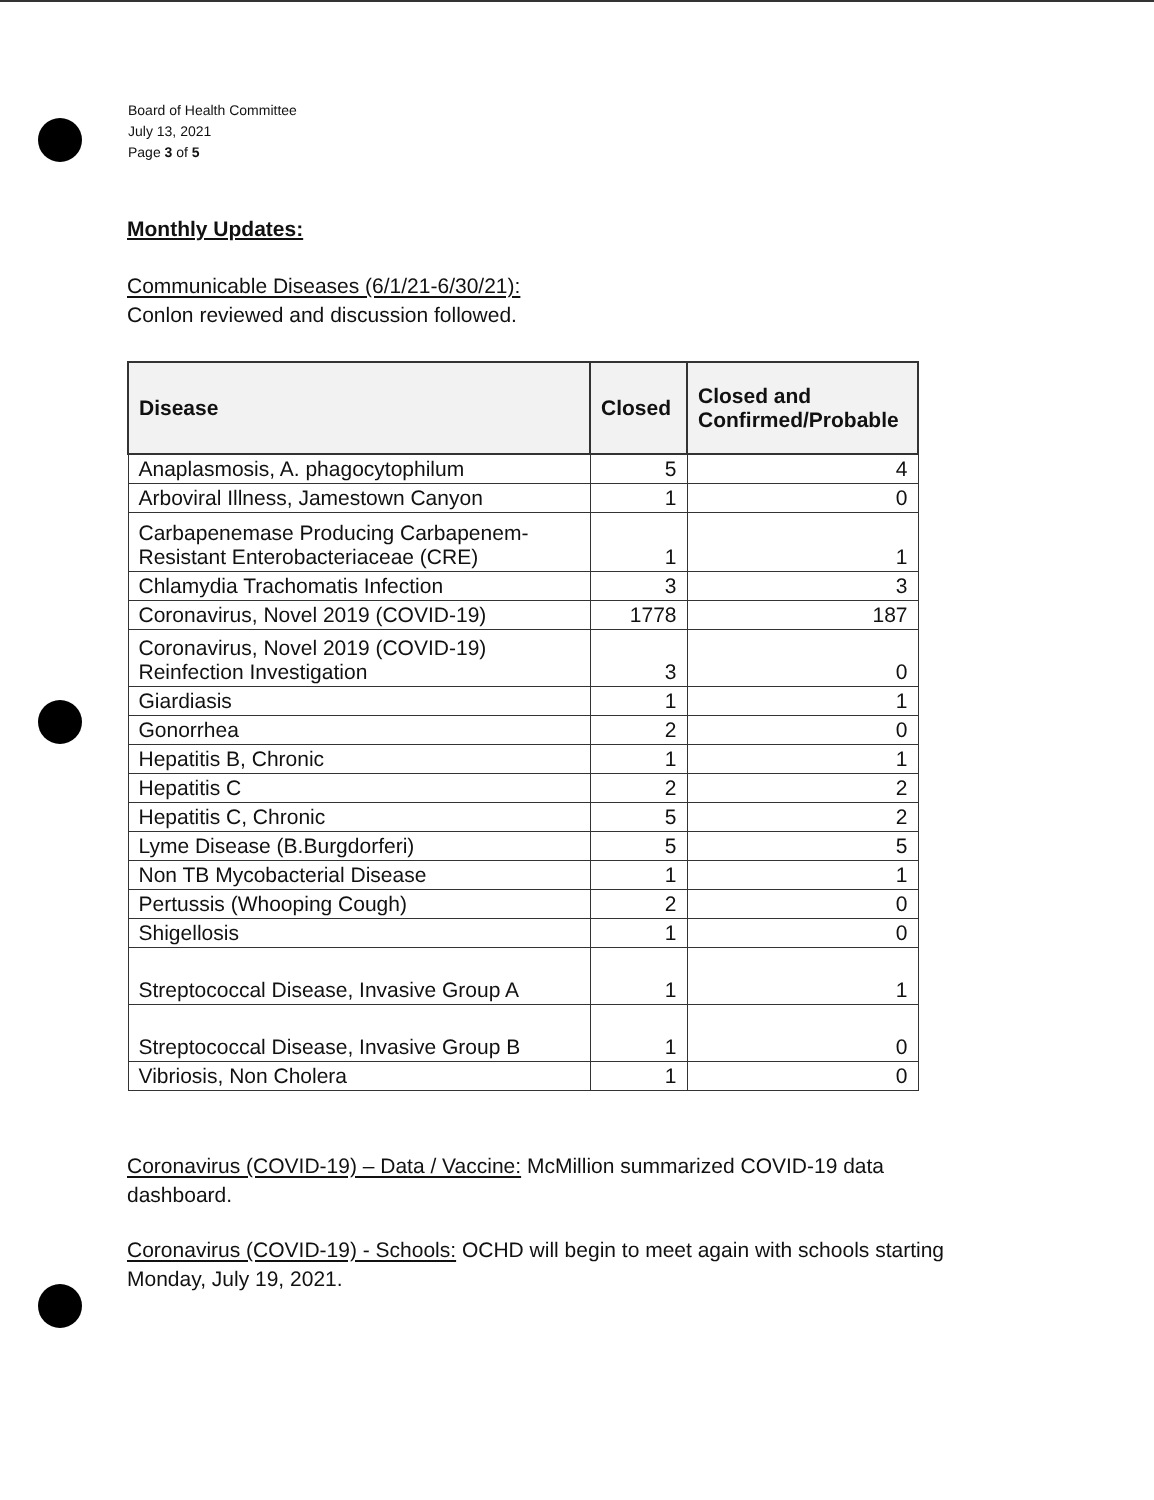Board of Health Committee
July 13, 2021
Page 3 of 5
Monthly Updates:
Communicable Diseases (6/1/21-6/30/21):
Conlon reviewed and discussion followed.
| Disease | Closed | Closed and Confirmed/Probable |
| --- | --- | --- |
| Anaplasmosis, A. phagocytophilum | 5 | 4 |
| Arboviral Illness, Jamestown Canyon | 1 | 0 |
| Carbapenemase Producing Carbapenem- Resistant Enterobacteriaceae (CRE) | 1 | 1 |
| Chlamydia Trachomatis Infection | 3 | 3 |
| Coronavirus, Novel 2019 (COVID-19) | 1778 | 187 |
| Coronavirus, Novel 2019 (COVID-19) Reinfection Investigation | 3 | 0 |
| Giardiasis | 1 | 1 |
| Gonorrhea | 2 | 0 |
| Hepatitis B, Chronic | 1 | 1 |
| Hepatitis C | 2 | 2 |
| Hepatitis C, Chronic | 5 | 2 |
| Lyme Disease (B.Burgdorferi) | 5 | 5 |
| Non TB Mycobacterial Disease | 1 | 1 |
| Pertussis (Whooping Cough) | 2 | 0 |
| Shigellosis | 1 | 0 |
| Streptococcal Disease, Invasive Group A | 1 | 1 |
| Streptococcal Disease, Invasive Group B | 1 | 0 |
| Vibriosis, Non Cholera | 1 | 0 |
Coronavirus (COVID-19) – Data / Vaccine: McMillion summarized COVID-19 data dashboard.
Coronavirus (COVID-19) - Schools: OCHD will begin to meet again with schools starting Monday, July 19, 2021.